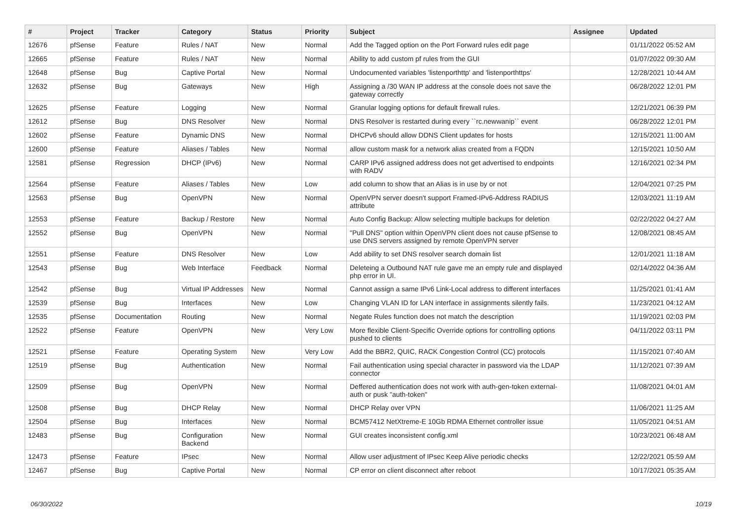| # | Project | Tracker | Category | Status | Priority | Subject | Assignee | Updated |
| --- | --- | --- | --- | --- | --- | --- | --- | --- |
| 12676 | pfSense | Feature | Rules / NAT | New | Normal | Add the Tagged option on the Port Forward rules edit page | | 01/11/2022 05:52 AM |
| 12665 | pfSense | Feature | Rules / NAT | New | Normal | Ability to add custom pf rules from the GUI | | 01/07/2022 09:30 AM |
| 12648 | pfSense | Bug | Captive Portal | New | Normal | Undocumented variables 'listenporthttp' and 'listenporthttps' | | 12/28/2021 10:44 AM |
| 12632 | pfSense | Bug | Gateways | New | High | Assigning a /30 WAN IP address at the console does not save the gateway correctly | | 06/28/2022 12:01 PM |
| 12625 | pfSense | Feature | Logging | New | Normal | Granular logging options for default firewall rules. | | 12/21/2021 06:39 PM |
| 12612 | pfSense | Bug | DNS Resolver | New | Normal | DNS Resolver is restarted during every ``rc.newwanip`` event | | 06/28/2022 12:01 PM |
| 12602 | pfSense | Feature | Dynamic DNS | New | Normal | DHCPv6 should allow DDNS Client updates for hosts | | 12/15/2021 11:00 AM |
| 12600 | pfSense | Feature | Aliases / Tables | New | Normal | allow custom mask for a network alias created from a FQDN | | 12/15/2021 10:50 AM |
| 12581 | pfSense | Regression | DHCP (IPv6) | New | Normal | CARP IPv6 assigned address does not get advertised to endpoints with RADV | | 12/16/2021 02:34 PM |
| 12564 | pfSense | Feature | Aliases / Tables | New | Low | add column to show that an Alias is in use by or not | | 12/04/2021 07:25 PM |
| 12563 | pfSense | Bug | OpenVPN | New | Normal | OpenVPN server doesn't support Framed-IPv6-Address RADIUS attribute | | 12/03/2021 11:19 AM |
| 12553 | pfSense | Feature | Backup / Restore | New | Normal | Auto Config Backup: Allow selecting multiple backups for deletion | | 02/22/2022 04:27 AM |
| 12552 | pfSense | Bug | OpenVPN | New | Normal | "Pull DNS" option within OpenVPN client does not cause pfSense to use DNS servers assigned by remote OpenVPN server | | 12/08/2021 08:45 AM |
| 12551 | pfSense | Feature | DNS Resolver | New | Low | Add ability to set DNS resolver search domain list | | 12/01/2021 11:18 AM |
| 12543 | pfSense | Bug | Web Interface | Feedback | Normal | Deleteing a Outbound NAT rule gave me an empty rule and displayed php error in UI. | | 02/14/2022 04:36 AM |
| 12542 | pfSense | Bug | Virtual IP Addresses | New | Normal | Cannot assign a same IPv6 Link-Local address to different interfaces | | 11/25/2021 01:41 AM |
| 12539 | pfSense | Bug | Interfaces | New | Low | Changing VLAN ID for LAN interface in assignments silently fails. | | 11/23/2021 04:12 AM |
| 12535 | pfSense | Documentation | Routing | New | Normal | Negate Rules function does not match the description | | 11/19/2021 02:03 PM |
| 12522 | pfSense | Feature | OpenVPN | New | Very Low | More flexible Client-Specific Override options for controlling options pushed to clients | | 04/11/2022 03:11 PM |
| 12521 | pfSense | Feature | Operating System | New | Very Low | Add the BBR2, QUIC, RACK Congestion Control (CC) protocols | | 11/15/2021 07:40 AM |
| 12519 | pfSense | Bug | Authentication | New | Normal | Fail authentication using special character in password via the LDAP connector | | 11/12/2021 07:39 AM |
| 12509 | pfSense | Bug | OpenVPN | New | Normal | Deffered authentication does not work with auth-gen-token external-auth or pusk "auth-token" | | 11/08/2021 04:01 AM |
| 12508 | pfSense | Bug | DHCP Relay | New | Normal | DHCP Relay over VPN | | 11/06/2021 11:25 AM |
| 12504 | pfSense | Bug | Interfaces | New | Normal | BCM57412 NetXtreme-E 10Gb RDMA Ethernet controller issue | | 11/05/2021 04:51 AM |
| 12483 | pfSense | Bug | Configuration Backend | New | Normal | GUI creates inconsistent config.xml | | 10/23/2021 06:48 AM |
| 12473 | pfSense | Feature | IPsec | New | Normal | Allow user adjustment of IPsec Keep Alive periodic checks | | 12/22/2021 05:59 AM |
| 12467 | pfSense | Bug | Captive Portal | New | Normal | CP error on client disconnect after reboot | | 10/17/2021 05:35 AM |
06/30/2022 10/19